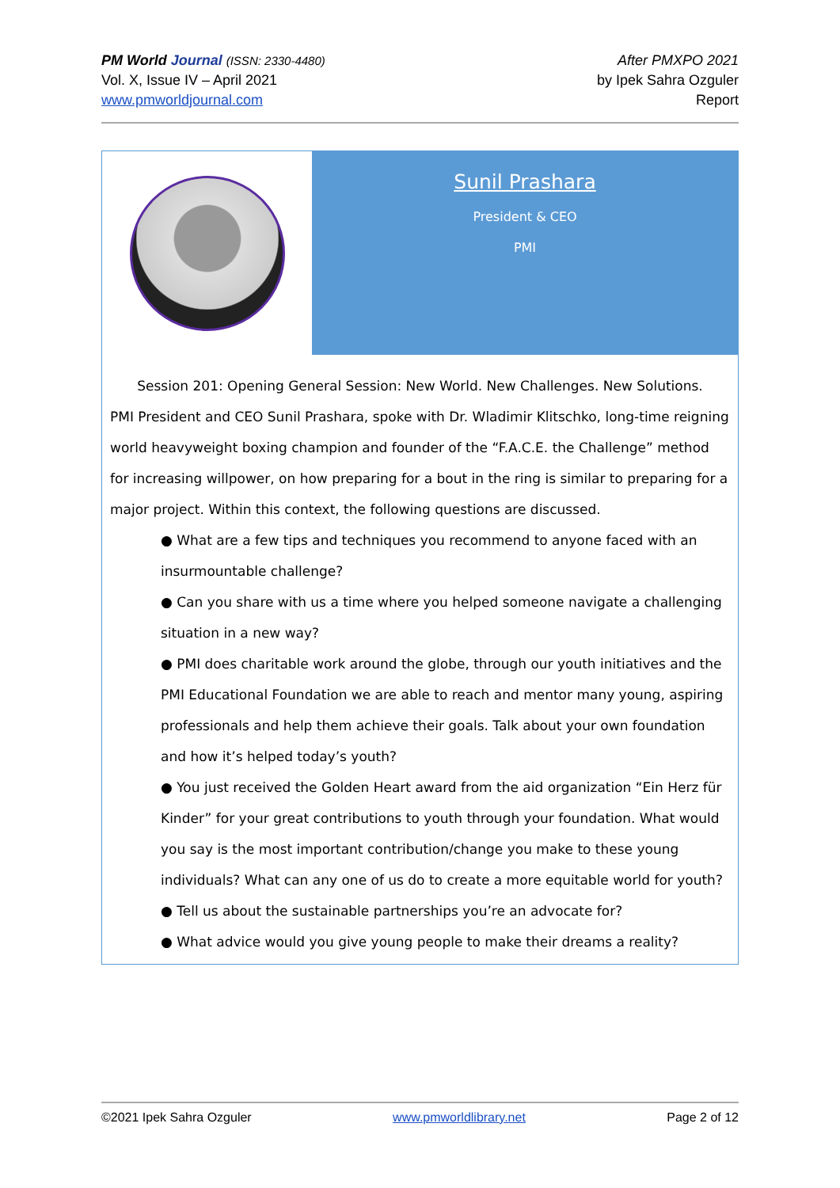PM World Journal (ISSN: 2330-4480)
Vol. X, Issue IV – April 2021
www.pmworldjournal.com
After PMXPO 2021
by Ipek Sahra Ozguler
Report
Sunil Prashara
President & CEO
PMI
Session 201: Opening General Session: New World. New Challenges. New Solutions.
PMI President and CEO Sunil Prashara, spoke with Dr. Wladimir Klitschko, long-time reigning world heavyweight boxing champion and founder of the “F.A.C.E. the Challenge” method for increasing willpower, on how preparing for a bout in the ring is similar to preparing for a major project. Within this context, the following questions are discussed.
● What are a few tips and techniques you recommend to anyone faced with an insurmountable challenge?
● Can you share with us a time where you helped someone navigate a challenging situation in a new way?
● PMI does charitable work around the globe, through our youth initiatives and the PMI Educational Foundation we are able to reach and mentor many young, aspiring professionals and help them achieve their goals. Talk about your own foundation and how it’s helped today’s youth?
● You just received the Golden Heart award from the aid organization “Ein Herz für Kinder” for your great contributions to youth through your foundation. What would you say is the most important contribution/change you make to these young individuals? What can any one of us do to create a more equitable world for youth?
● Tell us about the sustainable partnerships you’re an advocate for?
● What advice would you give young people to make their dreams a reality?
©2021 Ipek Sahra Ozguler www.pmworldlibrary.net Page 2 of 12